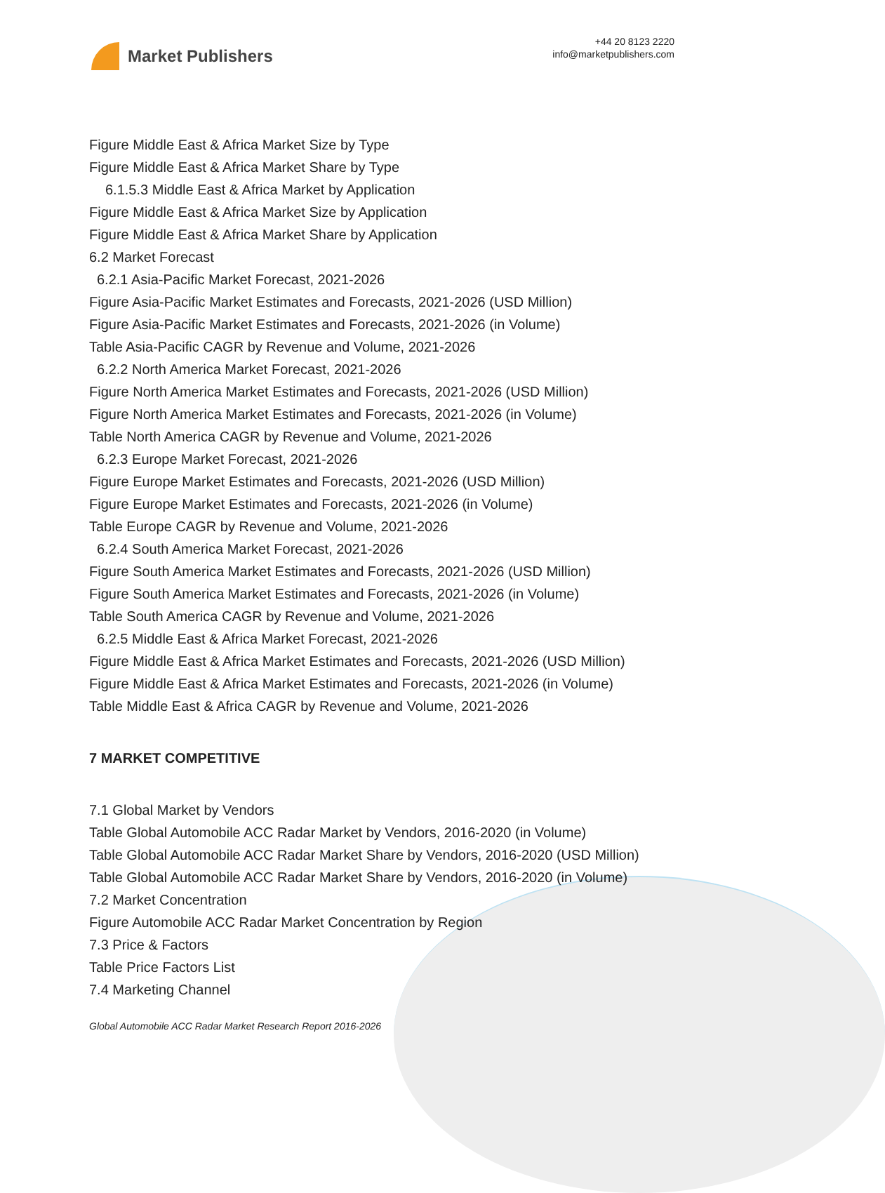Market Publishers
+44 20 8123 2220
info@marketpublishers.com
Figure Middle East & Africa Market Size by Type
Figure Middle East & Africa Market Share by Type
6.1.5.3 Middle East & Africa Market by Application
Figure Middle East & Africa Market Size by Application
Figure Middle East & Africa Market Share by Application
6.2 Market Forecast
6.2.1 Asia-Pacific Market Forecast, 2021-2026
Figure Asia-Pacific Market Estimates and Forecasts, 2021-2026 (USD Million)
Figure Asia-Pacific Market Estimates and Forecasts, 2021-2026 (in Volume)
Table Asia-Pacific CAGR by Revenue and Volume, 2021-2026
6.2.2 North America Market Forecast, 2021-2026
Figure North America Market Estimates and Forecasts, 2021-2026 (USD Million)
Figure North America Market Estimates and Forecasts, 2021-2026 (in Volume)
Table North America CAGR by Revenue and Volume, 2021-2026
6.2.3 Europe Market Forecast, 2021-2026
Figure Europe Market Estimates and Forecasts, 2021-2026 (USD Million)
Figure Europe Market Estimates and Forecasts, 2021-2026 (in Volume)
Table Europe CAGR by Revenue and Volume, 2021-2026
6.2.4 South America Market Forecast, 2021-2026
Figure South America Market Estimates and Forecasts, 2021-2026 (USD Million)
Figure South America Market Estimates and Forecasts, 2021-2026 (in Volume)
Table South America CAGR by Revenue and Volume, 2021-2026
6.2.5 Middle East & Africa Market Forecast, 2021-2026
Figure Middle East & Africa Market Estimates and Forecasts, 2021-2026 (USD Million)
Figure Middle East & Africa Market Estimates and Forecasts, 2021-2026 (in Volume)
Table Middle East & Africa CAGR by Revenue and Volume, 2021-2026
7 MARKET COMPETITIVE
7.1 Global Market by Vendors
Table Global Automobile ACC Radar Market by Vendors, 2016-2020 (in Volume)
Table Global Automobile ACC Radar Market Share by Vendors, 2016-2020 (USD Million)
Table Global Automobile ACC Radar Market Share by Vendors, 2016-2020 (in Volume)
7.2 Market Concentration
Figure Automobile ACC Radar Market Concentration by Region
7.3 Price & Factors
Table Price Factors List
7.4 Marketing Channel
Global Automobile ACC Radar Market Research Report 2016-2026